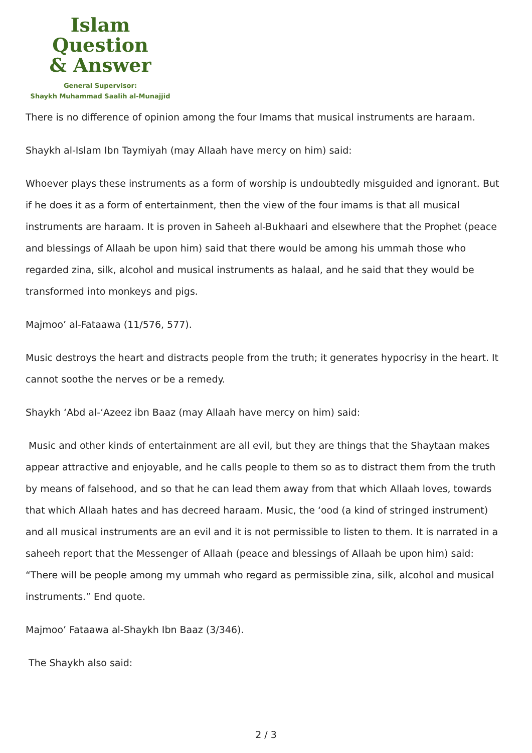Islam Question
& Answer
General Supervisor:
Shaykh Muhammad Saalih al-Munajjid
There is no difference of opinion among the four Imams that musical instruments are haraam.
Shaykh al-Islam Ibn Taymiyah (may Allaah have mercy on him) said:
Whoever plays these instruments as a form of worship is undoubtedly misguided and ignorant. But if he does it as a form of entertainment, then the view of the four imams is that all musical instruments are haraam. It is proven in Saheeh al-Bukhaari and elsewhere that the Prophet (peace and blessings of Allaah be upon him) said that there would be among his ummah those who regarded zina, silk, alcohol and musical instruments as halaal, and he said that they would be transformed into monkeys and pigs.
Majmoo’ al-Fataawa (11/576, 577).
Music destroys the heart and distracts people from the truth; it generates hypocrisy in the heart. It cannot soothe the nerves or be a remedy.
Shaykh ‘Abd al-‘Azeez ibn Baaz (may Allaah have mercy on him) said:
Music and other kinds of entertainment are all evil, but they are things that the Shaytaan makes appear attractive and enjoyable, and he calls people to them so as to distract them from the truth by means of falsehood, and so that he can lead them away from that which Allaah loves, towards that which Allaah hates and has decreed haraam. Music, the ‘ood (a kind of stringed instrument) and all musical instruments are an evil and it is not permissible to listen to them. It is narrated in a saheeh report that the Messenger of Allaah (peace and blessings of Allaah be upon him) said: “There will be people among my ummah who regard as permissible zina, silk, alcohol and musical instruments.” End quote.
Majmoo’ Fataawa al-Shaykh Ibn Baaz (3/346).
The Shaykh also said:
2 / 3